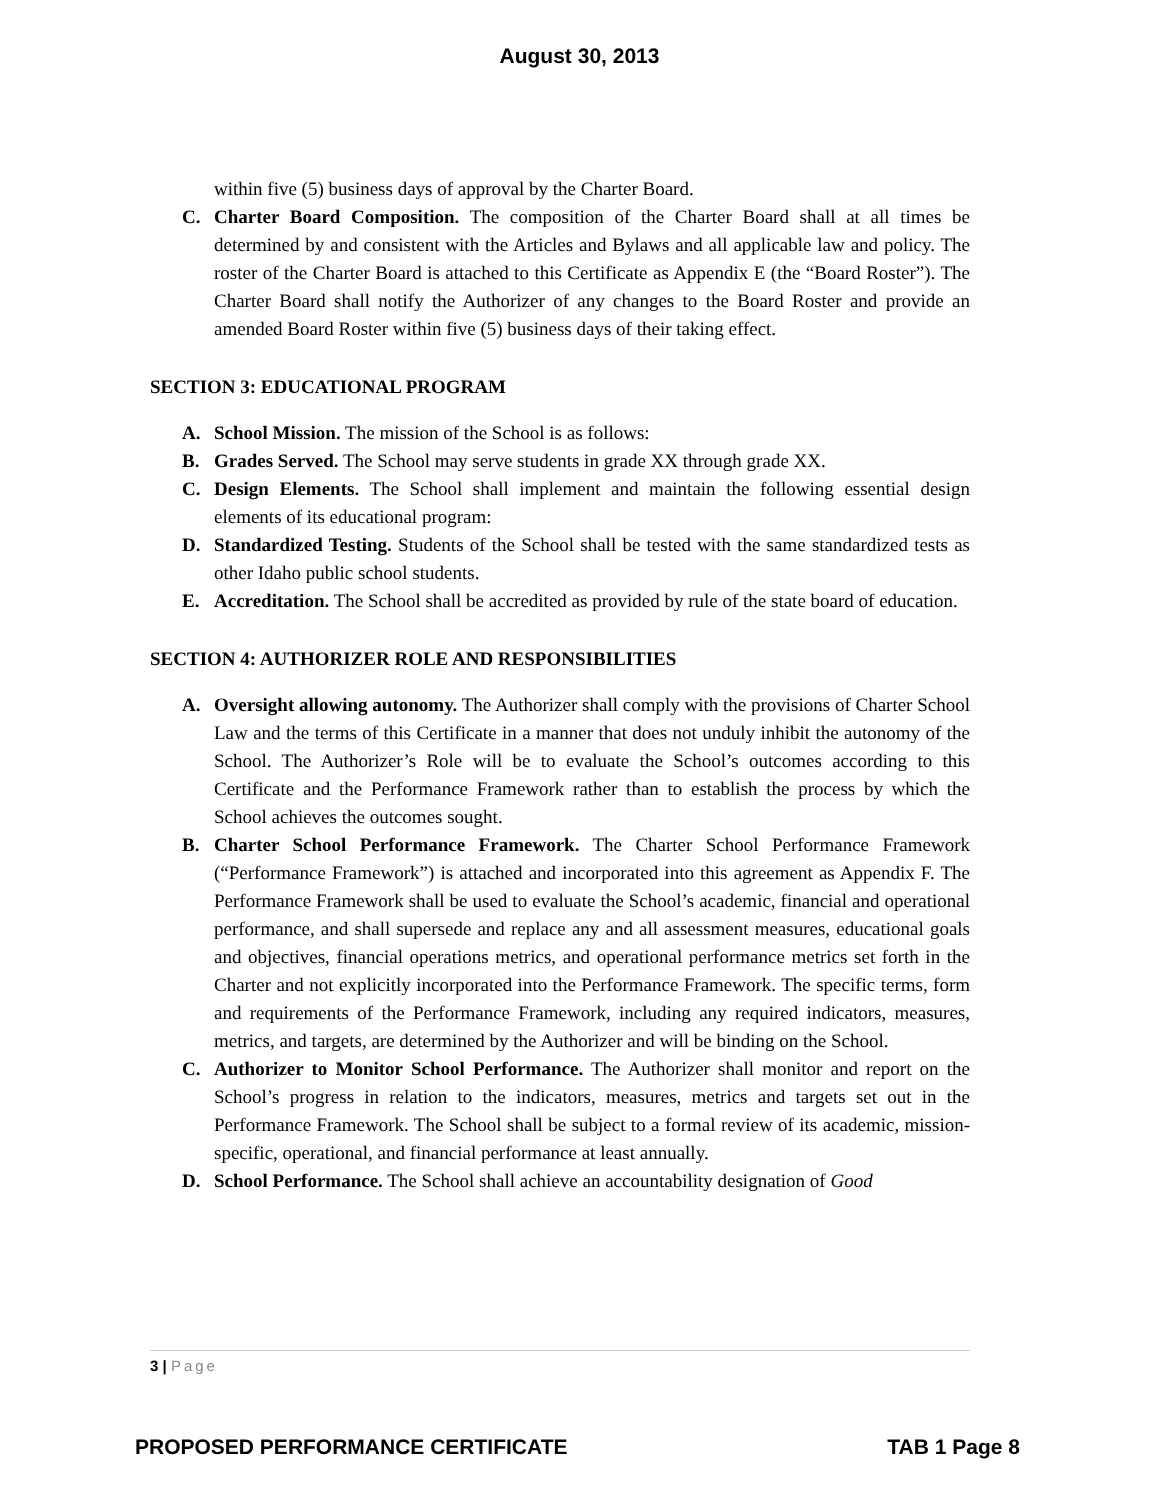August 30, 2013
within five (5) business days of approval by the Charter Board.
C. Charter Board Composition. The composition of the Charter Board shall at all times be determined by and consistent with the Articles and Bylaws and all applicable law and policy. The roster of the Charter Board is attached to this Certificate as Appendix E (the “Board Roster”). The Charter Board shall notify the Authorizer of any changes to the Board Roster and provide an amended Board Roster within five (5) business days of their taking effect.
SECTION 3: EDUCATIONAL PROGRAM
A. School Mission. The mission of the School is as follows:
B. Grades Served. The School may serve students in grade XX through grade XX.
C. Design Elements. The School shall implement and maintain the following essential design elements of its educational program:
D. Standardized Testing. Students of the School shall be tested with the same standardized tests as other Idaho public school students.
E. Accreditation. The School shall be accredited as provided by rule of the state board of education.
SECTION 4: AUTHORIZER ROLE AND RESPONSIBILITIES
A. Oversight allowing autonomy. The Authorizer shall comply with the provisions of Charter School Law and the terms of this Certificate in a manner that does not unduly inhibit the autonomy of the School. The Authorizer’s Role will be to evaluate the School’s outcomes according to this Certificate and the Performance Framework rather than to establish the process by which the School achieves the outcomes sought.
B. Charter School Performance Framework. The Charter School Performance Framework (“Performance Framework”) is attached and incorporated into this agreement as Appendix F. The Performance Framework shall be used to evaluate the School’s academic, financial and operational performance, and shall supersede and replace any and all assessment measures, educational goals and objectives, financial operations metrics, and operational performance metrics set forth in the Charter and not explicitly incorporated into the Performance Framework. The specific terms, form and requirements of the Performance Framework, including any required indicators, measures, metrics, and targets, are determined by the Authorizer and will be binding on the School.
C. Authorizer to Monitor School Performance. The Authorizer shall monitor and report on the School’s progress in relation to the indicators, measures, metrics and targets set out in the Performance Framework. The School shall be subject to a formal review of its academic, mission-specific, operational, and financial performance at least annually.
D. School Performance. The School shall achieve an accountability designation of Good
3 | Page
PROPOSED PERFORMANCE CERTIFICATE TAB 1 Page 8